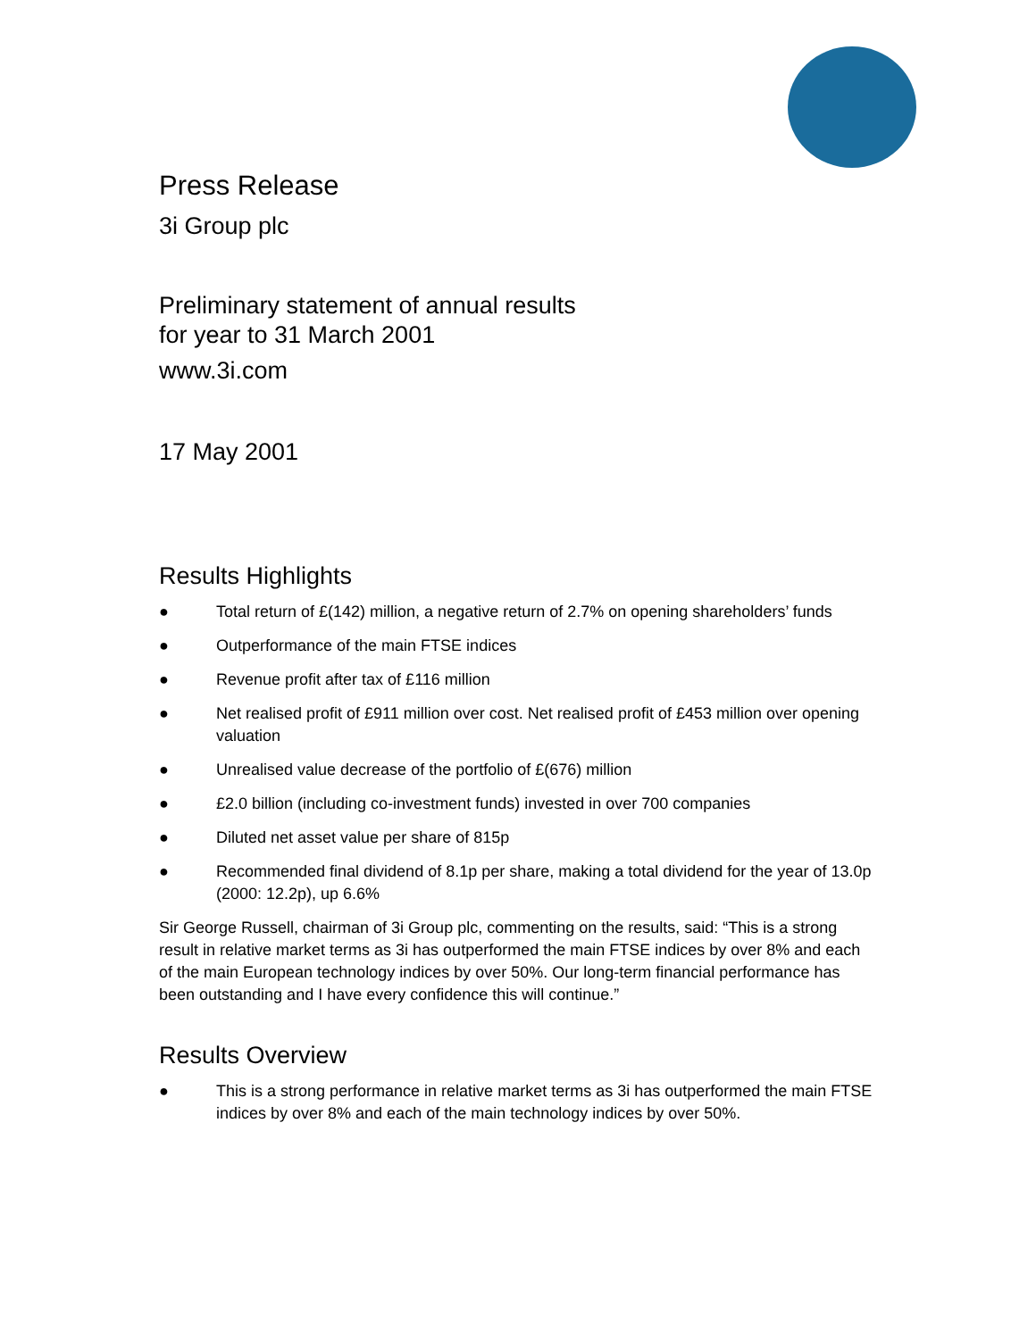Press Release
3i Group plc
Preliminary statement of annual results
for year to 31 March 2001
www.3i.com
17 May 2001
Results Highlights
● Total return of £(142) million, a negative return of 2.7% on opening shareholders’ funds
● Outperformance of the main FTSE indices
● Revenue profit after tax of £116 million
● Net realised profit of £911 million over cost. Net realised profit of £453 million over opening valuation
● Unrealised value decrease of the portfolio of £(676) million
● £2.0 billion (including co-investment funds) invested in over 700 companies
● Diluted net asset value per share of 815p
● Recommended final dividend of 8.1p per share, making a total dividend for the year of 13.0p (2000: 12.2p), up 6.6%
Sir George Russell, chairman of 3i Group plc, commenting on the results, said: “This is a strong result in relative market terms as 3i has outperformed the main FTSE indices by over 8% and each of the main European technology indices by over 50%. Our long-term financial performance has been outstanding and I have every confidence this will continue.”
Results Overview
● This is a strong performance in relative market terms as 3i has outperformed the main FTSE indices by over 8% and each of the main technology indices by over 50%.